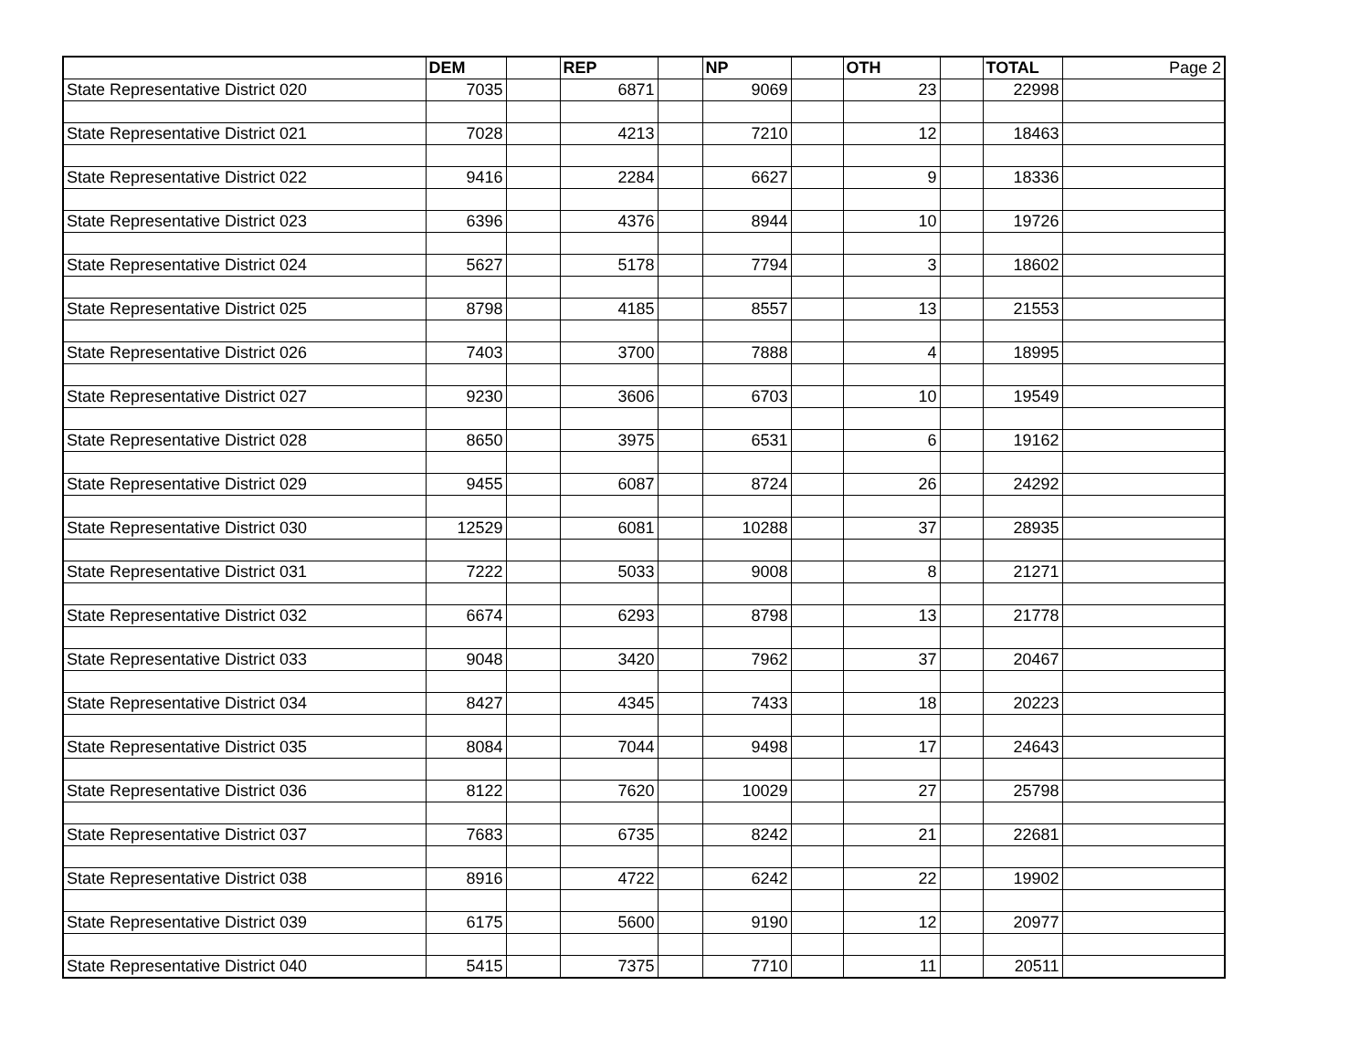| | DEM | | REP | | NP | | OTH | | TOTAL | Page 2 |
| State Representative District 020 | 7035 | | 6871 | | 9069 | | 23 | | 22998 | |
| State Representative District 021 | 7028 | | 4213 | | 7210 | | 12 | | 18463 | |
| State Representative District 022 | 9416 | | 2284 | | 6627 | | 9 | | 18336 | |
| State Representative District 023 | 6396 | | 4376 | | 8944 | | 10 | | 19726 | |
| State Representative District 024 | 5627 | | 5178 | | 7794 | | 3 | | 18602 | |
| State Representative District 025 | 8798 | | 4185 | | 8557 | | 13 | | 21553 | |
| State Representative District 026 | 7403 | | 3700 | | 7888 | | 4 | | 18995 | |
| State Representative District 027 | 9230 | | 3606 | | 6703 | | 10 | | 19549 | |
| State Representative District 028 | 8650 | | 3975 | | 6531 | | 6 | | 19162 | |
| State Representative District 029 | 9455 | | 6087 | | 8724 | | 26 | | 24292 | |
| State Representative District 030 | 12529 | | 6081 | | 10288 | | 37 | | 28935 | |
| State Representative District 031 | 7222 | | 5033 | | 9008 | | 8 | | 21271 | |
| State Representative District 032 | 6674 | | 6293 | | 8798 | | 13 | | 21778 | |
| State Representative District 033 | 9048 | | 3420 | | 7962 | | 37 | | 20467 | |
| State Representative District 034 | 8427 | | 4345 | | 7433 | | 18 | | 20223 | |
| State Representative District 035 | 8084 | | 7044 | | 9498 | | 17 | | 24643 | |
| State Representative District 036 | 8122 | | 7620 | | 10029 | | 27 | | 25798 | |
| State Representative District 037 | 7683 | | 6735 | | 8242 | | 21 | | 22681 | |
| State Representative District 038 | 8916 | | 4722 | | 6242 | | 22 | | 19902 | |
| State Representative District 039 | 6175 | | 5600 | | 9190 | | 12 | | 20977 | |
| State Representative District 040 | 5415 | | 7375 | | 7710 | | 11 | | 20511 | |